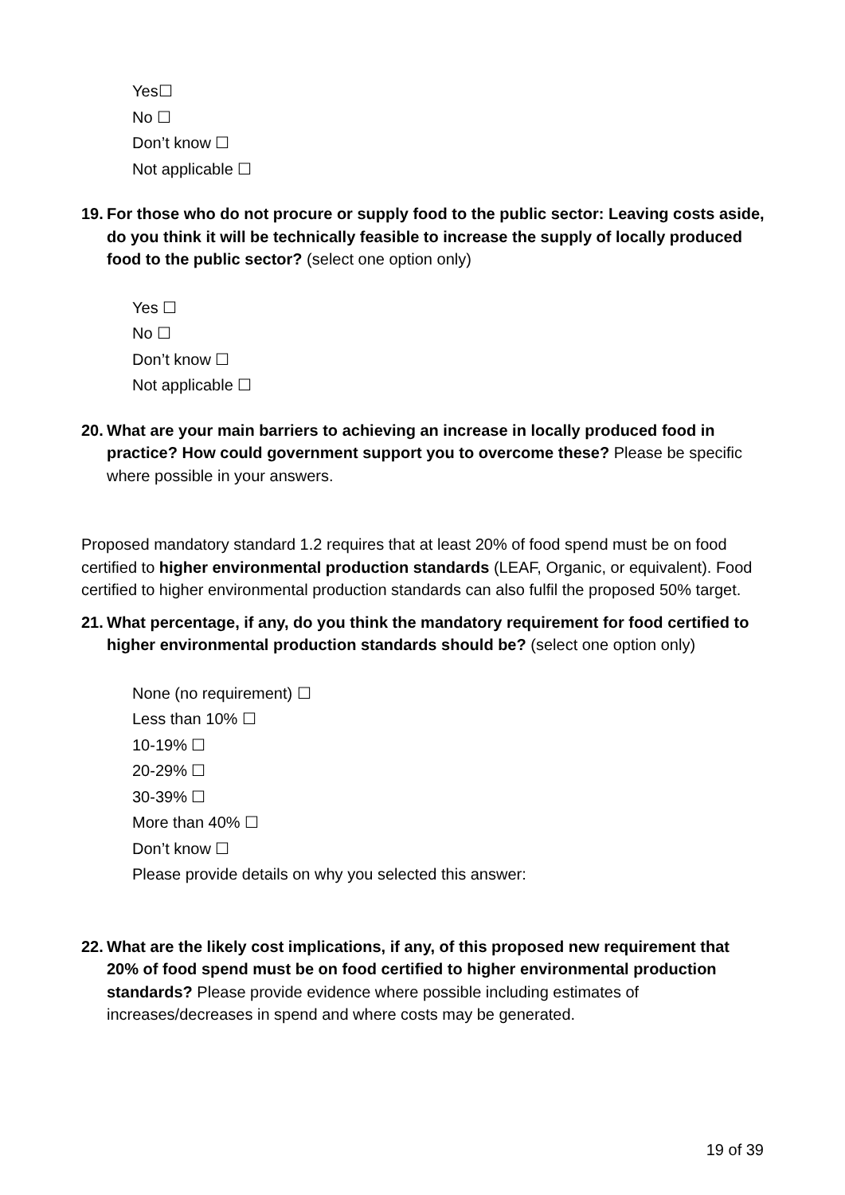Yes☐
No ☐
Don’t know ☐
Not applicable ☐
19.
For those who do not procure or supply food to the public sector: Leaving costs aside, do you think it will be technically feasible to increase the supply of locally produced food to the public sector? (select one option only)
Yes ☐
No ☐
Don’t know ☐
Not applicable ☐
20.
What are your main barriers to achieving an increase in locally produced food in practice? How could government support you to overcome these? Please be specific where possible in your answers.
Proposed mandatory standard 1.2 requires that at least 20% of food spend must be on food certified to higher environmental production standards (LEAF, Organic, or equivalent). Food certified to higher environmental production standards can also fulfil the proposed 50% target.
21.
What percentage, if any, do you think the mandatory requirement for food certified to higher environmental production standards should be? (select one option only)
None (no requirement) ☐
Less than 10% ☐
10-19% ☐
20-29% ☐
30-39% ☐
More than 40% ☐
Don’t know ☐
Please provide details on why you selected this answer:
22.
What are the likely cost implications, if any, of this proposed new requirement that 20% of food spend must be on food certified to higher environmental production standards? Please provide evidence where possible including estimates of increases/decreases in spend and where costs may be generated.
19 of 39